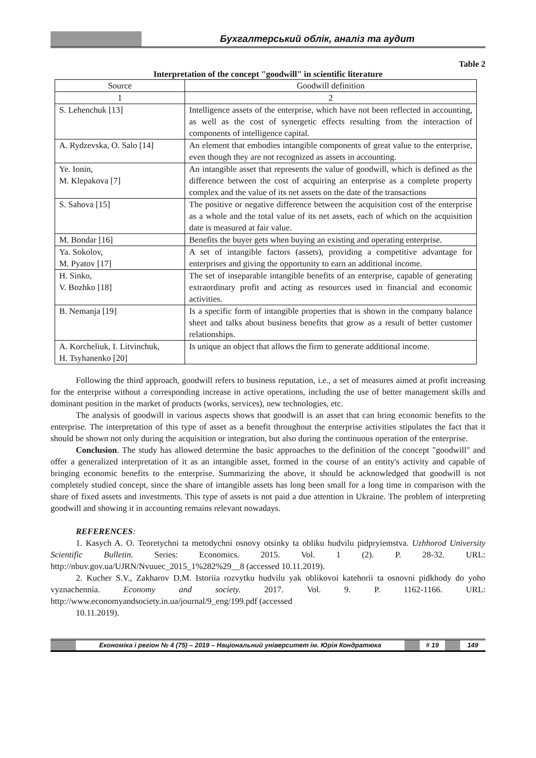Бухгалтерський облік, аналіз та аудит
Table 2
Interpretation of the concept "goodwill" in scientific literature
| Source | Goodwill definition |
| --- | --- |
| 1 | 2 |
| S. Lehenchuk [13] | Intelligence assets of the enterprise, which have not been reflected in accounting, as well as the cost of synergetic effects resulting from the interaction of components of intelligence capital. |
| A. Rydzevska, O. Salo [14] | An element that embodies intangible components of great value to the enterprise, even though they are not recognized as assets in accounting. |
| Ye. Ionin, M. Klepakova [7] | An intangible asset that represents the value of goodwill, which is defined as the difference between the cost of acquiring an enterprise as a complete property complex and the value of its net assets on the date of the transactions |
| S. Sahova [15] | The positive or negative difference between the acquisition cost of the enterprise as a whole and the total value of its net assets, each of which on the acquisition date is measured at fair value. |
| M. Bondar [16] | Benefits the buyer gets when buying an existing and operating enterprise. |
| Ya. Sokolov, M. Pyatov [17] | A set of intangible factors (assets), providing a competitive advantage for enterprises and giving the opportunity to earn an additional income. |
| H. Sinko, V. Bozhko [18] | The set of inseparable intangible benefits of an enterprise, capable of generating extraordinary profit and acting as resources used in financial and economic activities. |
| B. Nemanja [19] | Is a specific form of intangible properties that is shown in the company balance sheet and talks about business benefits that grow as a result of better customer relationships. |
| A. Korcheliuk, I. Litvinchuk, H. Tsyhanenko [20] | Is unique an object that allows the firm to generate additional income. |
Following the third approach, goodwill refers to business reputation, i.e., a set of measures aimed at profit increasing for the enterprise without a corresponding increase in active operations, including the use of better management skills and dominant position in the market of products (works, services), new technologies, etc.
The analysis of goodwill in various aspects shows that goodwill is an asset that can bring economic benefits to the enterprise. The interpretation of this type of asset as a benefit throughout the enterprise activities stipulates the fact that it should be shown not only during the acquisition or integration, but also during the continuous operation of the enterprise.
Conclusion. The study has allowed determine the basic approaches to the definition of the concept "goodwill" and offer a generalized interpretation of it as an intangible asset, formed in the course of an entity's activity and capable of bringing economic benefits to the enterprise. Summarizing the above, it should be acknowledged that goodwill is not completely studied concept, since the share of intangible assets has long been small for a long time in comparison with the share of fixed assets and investments. This type of assets is not paid a due attention in Ukraine. The problem of interpreting goodwill and showing it in accounting remains relevant nowadays.
REFERENCES:
1. Kasych A. O. Teoretychni ta metodychni osnovy otsinky ta obliku hudvilu pidpryiemstva. Uzhhorod University Scientific Bulletin. Series: Economics. 2015. Vol. 1 (2). P. 28-32. URL: http://nbuv.gov.ua/UJRN/Nvuuec_2015_1%282%29__8 (accessed 10.11.2019).
2. Kucher S.V., Zakharov D.M. Istoriia rozvytku hudvilu yak oblikovoi katehorii ta osnovni pidkhody do yoho vyznachennia. Economy and society. 2017. Vol. 9. P. 1162-1166. URL: http://www.economyandsociety.in.ua/journal/9_eng/199.pdf (accessed
10.11.2019).
Економіка і регіон № 4 (75) – 2019 – Національний університет ім. Юрія Кондратюка
# 19 149